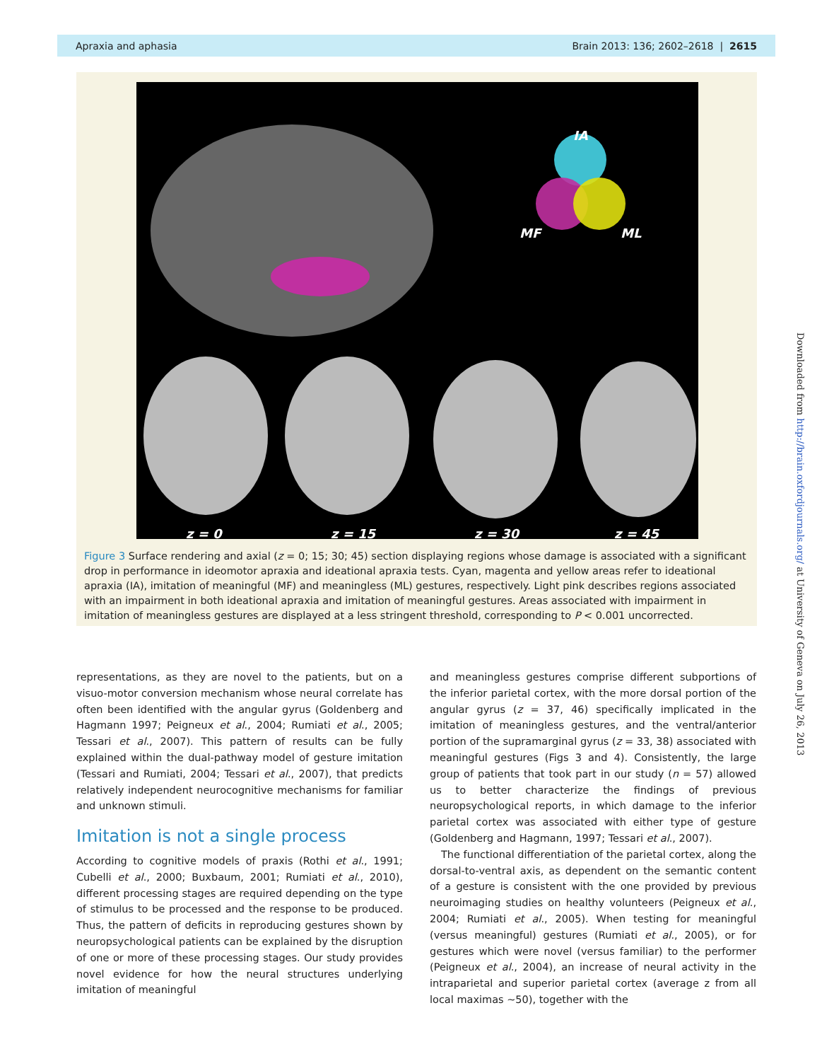Apraxia and aphasia Brain 2013: 136; 2602–2618 | 2615
IA
MF
ML
z = 0
z = 15
z = 30
z = 45
Figure 3 Surface rendering and axial (z = 0; 15; 30; 45) section displaying regions whose damage is associated with a significant drop in performance in ideomotor apraxia and ideational apraxia tests. Cyan, magenta and yellow areas refer to ideational apraxia (IA), imitation of meaningful (MF) and meaningless (ML) gestures, respectively. Light pink describes regions associated with an impairment in both ideational apraxia and imitation of meaningful gestures. Areas associated with impairment in imitation of meaningless gestures are displayed at a less stringent threshold, corresponding to P < 0.001 uncorrected.
representations, as they are novel to the patients, but on a visuo-motor conversion mechanism whose neural correlate has often been identified with the angular gyrus (Goldenberg and Hagmann 1997; Peigneux et al., 2004; Rumiati et al., 2005; Tessari et al., 2007). This pattern of results can be fully explained within the dual-pathway model of gesture imitation (Tessari and Rumiati, 2004; Tessari et al., 2007), that predicts relatively independent neurocognitive mechanisms for familiar and unknown stimuli.
Imitation is not a single process
According to cognitive models of praxis (Rothi et al., 1991; Cubelli et al., 2000; Buxbaum, 2001; Rumiati et al., 2010), different processing stages are required depending on the type of stimulus to be processed and the response to be produced. Thus, the pattern of deficits in reproducing gestures shown by neuropsychological patients can be explained by the disruption of one or more of these processing stages. Our study provides novel evidence for how the neural structures underlying imitation of meaningful
and meaningless gestures comprise different subportions of the inferior parietal cortex, with the more dorsal portion of the angular gyrus (z = 37, 46) specifically implicated in the imitation of meaningless gestures, and the ventral/anterior portion of the supramarginal gyrus (z = 33, 38) associated with meaningful gestures (Figs 3 and 4). Consistently, the large group of patients that took part in our study (n = 57) allowed us to better characterize the findings of previous neuropsychological reports, in which damage to the inferior parietal cortex was associated with either type of gesture (Goldenberg and Hagmann, 1997; Tessari et al., 2007).
The functional differentiation of the parietal cortex, along the dorsal-to-ventral axis, as dependent on the semantic content of a gesture is consistent with the one provided by previous neuroimaging studies on healthy volunteers (Peigneux et al., 2004; Rumiati et al., 2005). When testing for meaningful (versus meaningful) gestures (Rumiati et al., 2005), or for gestures which were novel (versus familiar) to the performer (Peigneux et al., 2004), an increase of neural activity in the intraparietal and superior parietal cortex (average z from all local maximas ~50), together with the
Downloaded from http://brain.oxfordjournals.org/ at University of Geneva on July 26, 2013